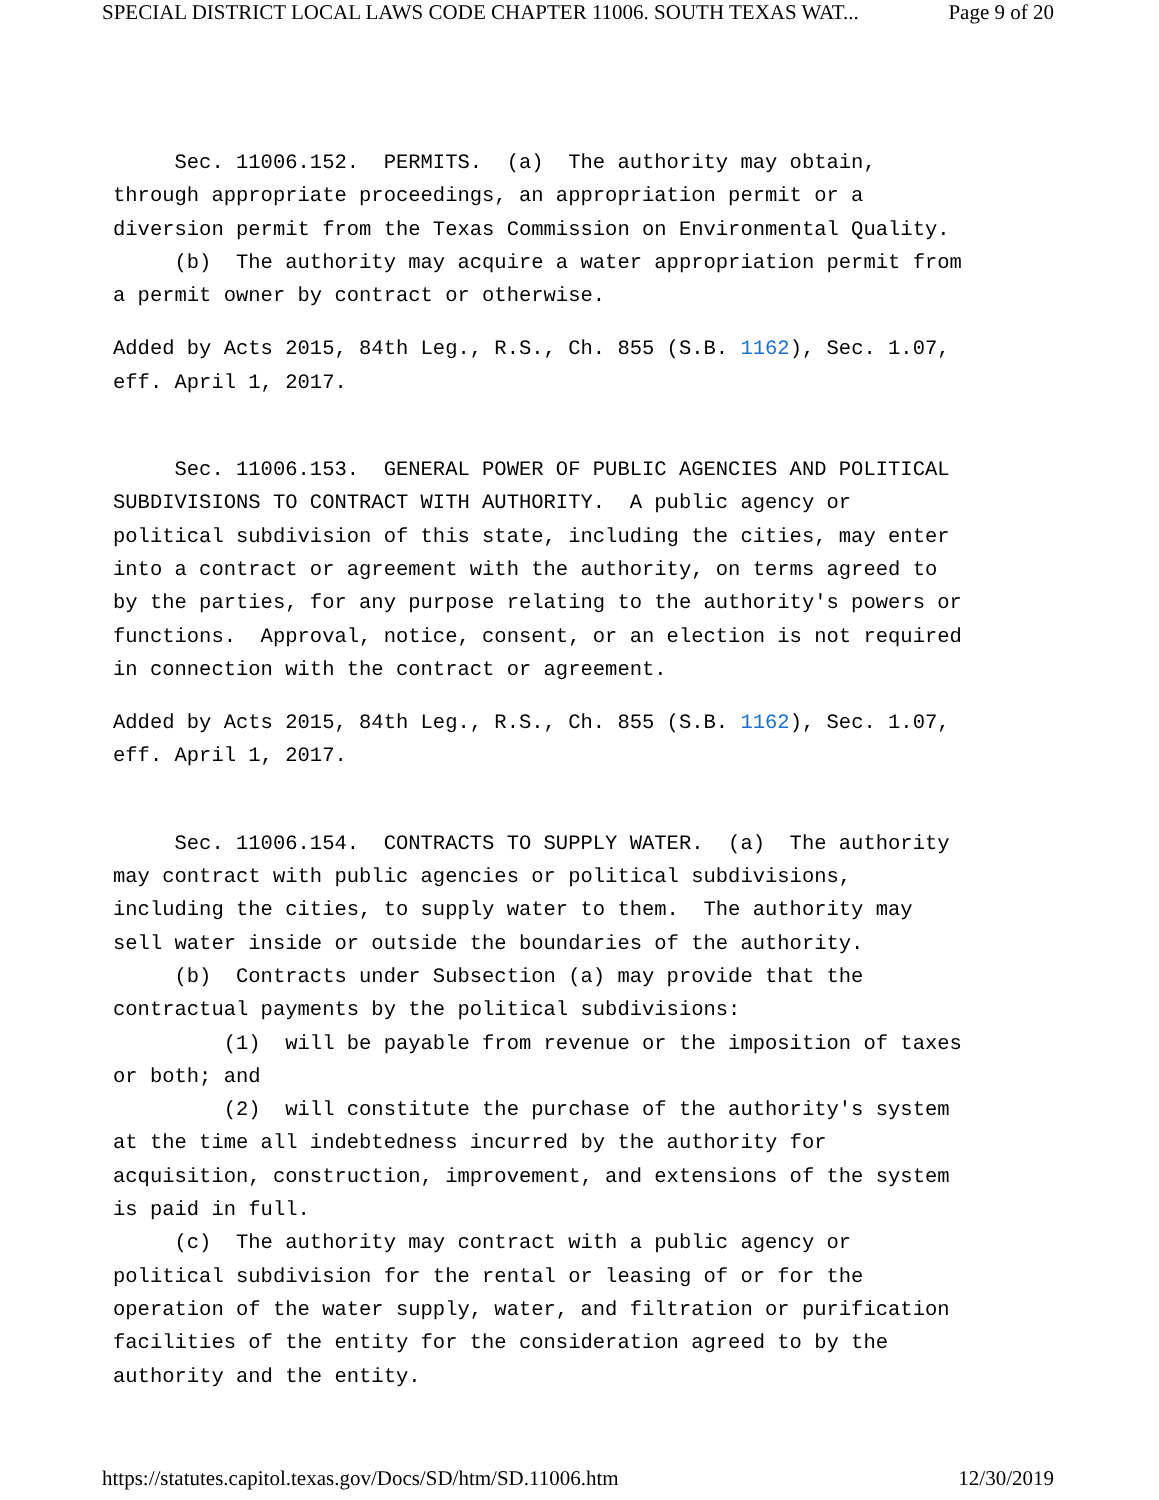SPECIAL DISTRICT LOCAL LAWS CODE CHAPTER 11006. SOUTH TEXAS WAT... Page 9 of 20
Sec. 11006.152. PERMITS. (a) The authority may obtain, through appropriate proceedings, an appropriation permit or a diversion permit from the Texas Commission on Environmental Quality. (b) The authority may acquire a water appropriation permit from a permit owner by contract or otherwise.
Added by Acts 2015, 84th Leg., R.S., Ch. 855 (S.B. 1162), Sec. 1.07, eff. April 1, 2017.
Sec. 11006.153. GENERAL POWER OF PUBLIC AGENCIES AND POLITICAL SUBDIVISIONS TO CONTRACT WITH AUTHORITY. A public agency or political subdivision of this state, including the cities, may enter into a contract or agreement with the authority, on terms agreed to by the parties, for any purpose relating to the authority's powers or functions. Approval, notice, consent, or an election is not required in connection with the contract or agreement.
Added by Acts 2015, 84th Leg., R.S., Ch. 855 (S.B. 1162), Sec. 1.07, eff. April 1, 2017.
Sec. 11006.154. CONTRACTS TO SUPPLY WATER. (a) The authority may contract with public agencies or political subdivisions, including the cities, to supply water to them. The authority may sell water inside or outside the boundaries of the authority. (b) Contracts under Subsection (a) may provide that the contractual payments by the political subdivisions: (1) will be payable from revenue or the imposition of taxes or both; and (2) will constitute the purchase of the authority's system at the time all indebtedness incurred by the authority for acquisition, construction, improvement, and extensions of the system is paid in full. (c) The authority may contract with a public agency or political subdivision for the rental or leasing of or for the operation of the water supply, water, and filtration or purification facilities of the entity for the consideration agreed to by the authority and the entity.
https://statutes.capitol.texas.gov/Docs/SD/htm/SD.11006.htm 12/30/2019